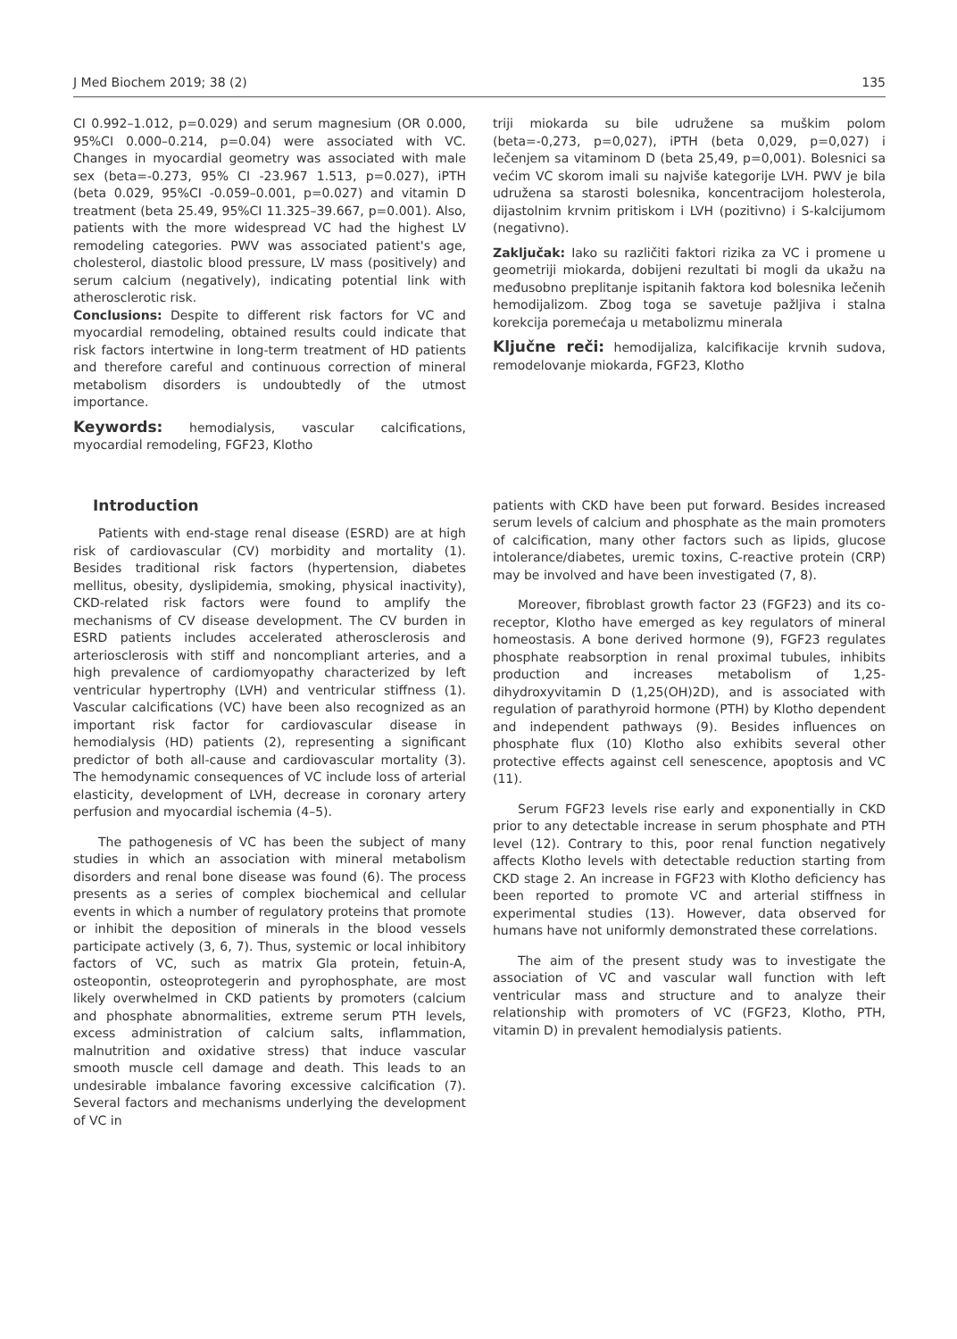J Med Biochem 2019; 38 (2) 135
CI 0.992–1.012, p=0.029) and serum magnesium (OR 0.000, 95%CI 0.000–0.214, p=0.04) were associated with VC. Changes in myocardial geometry was associated with male sex (beta=-0.273, 95% CI -23.967 1.513, p=0.027), iPTH (beta 0.029, 95%CI -0.059–0.001, p=0.027) and vitamin D treatment (beta 25.49, 95%CI 11.325–39.667, p=0.001). Also, patients with the more widespread VC had the highest LV remodeling categories. PWV was associated patient's age, cholesterol, diastolic blood pressure, LV mass (positively) and serum calcium (negatively), indicating potential link with atherosclerotic risk.
Conclusions: Despite to different risk factors for VC and myocardial remodeling, obtained results could indicate that risk factors intertwine in long-term treatment of HD patients and therefore careful and continuous correction of mineral metabolism disorders is undoubtedly of the utmost importance.
Keywords: hemodialysis, vascular calcifications, myocardial remodeling, FGF23, Klotho
triji miokarda su bile udružene sa muškim polom (beta=-0,273, p=0,027), iPTH (beta 0,029, p=0,027) i lečenjem sa vitaminom D (beta 25,49, p=0,001). Bolesnici sa većim VC skorom imali su najviše kategorije LVH. PWV je bila udružena sa starosti bolesnika, koncentracijom holesterola, dijastolnim krvnim pritiskom i LVH (pozitivno) i S-kalcijumom (negativno).
Zaključak: Iako su različiti faktori rizika za VC i promene u geometriji miokarda, dobijeni rezultati bi mogli da ukažu na međusobno preplitanje ispitanih faktora kod bolesnika lečenih hemodijalizom. Zbog toga se savetuje pažljiva i stalna korekcija poremećaja u metabolizmu minerala
Ključne reči: hemodijaliza, kalcifikacije krvnih sudova, remodelovanje miokarda, FGF23, Klotho
Introduction
Patients with end-stage renal disease (ESRD) are at high risk of cardiovascular (CV) morbidity and mortality (1). Besides traditional risk factors (hypertension, diabetes mellitus, obesity, dyslipidemia, smoking, physical inactivity), CKD-related risk factors were found to amplify the mechanisms of CV disease development. The CV burden in ESRD patients includes accelerated atherosclerosis and arteriosclerosis with stiff and noncompliant arteries, and a high prevalence of cardiomyopathy characterized by left ventricular hypertrophy (LVH) and ventricular stiffness (1). Vascular calcifications (VC) have been also recognized as an important risk factor for cardiovascular disease in hemodialysis (HD) patients (2), representing a significant predictor of both all-cause and cardiovascular mortality (3). The hemodynamic consequences of VC include loss of arterial elasticity, development of LVH, decrease in coronary artery perfusion and myocardial ischemia (4–5).
The pathogenesis of VC has been the subject of many studies in which an association with mineral metabolism disorders and renal bone disease was found (6). The process presents as a series of complex biochemical and cellular events in which a number of regulatory proteins that promote or inhibit the deposition of minerals in the blood vessels participate actively (3, 6, 7). Thus, systemic or local inhibitory factors of VC, such as matrix Gla protein, fetuin-A, osteopontin, osteoprotegerin and pyrophosphate, are most likely overwhelmed in CKD patients by promoters (calcium and phosphate abnormalities, extreme serum PTH levels, excess administration of calcium salts, inflammation, malnutrition and oxidative stress) that induce vascular smooth muscle cell damage and death. This leads to an undesirable imbalance favoring excessive calcification (7). Several factors and mechanisms underlying the development of VC in
patients with CKD have been put forward. Besides increased serum levels of calcium and phosphate as the main promoters of calcification, many other factors such as lipids, glucose intolerance/diabetes, uremic toxins, C-reactive protein (CRP) may be involved and have been investigated (7, 8).
Moreover, fibroblast growth factor 23 (FGF23) and its co-receptor, Klotho have emerged as key regulators of mineral homeostasis. A bone derived hormone (9), FGF23 regulates phosphate reabsorption in renal proximal tubules, inhibits production and increases metabolism of 1,25-dihydroxyvitamin D (1,25(OH)2D), and is associated with regulation of parathyroid hormone (PTH) by Klotho dependent and independent pathways (9). Besides influences on phosphate flux (10) Klotho also exhibits several other protective effects against cell senescence, apoptosis and VC (11).
Serum FGF23 levels rise early and exponentially in CKD prior to any detectable increase in serum phosphate and PTH level (12). Contrary to this, poor renal function negatively affects Klotho levels with detectable reduction starting from CKD stage 2. An increase in FGF23 with Klotho deficiency has been reported to promote VC and arterial stiffness in experimental studies (13). However, data observed for humans have not uniformly demonstrated these correlations.
The aim of the present study was to investigate the association of VC and vascular wall function with left ventricular mass and structure and to analyze their relationship with promoters of VC (FGF23, Klotho, PTH, vitamin D) in prevalent hemodialysis patients.